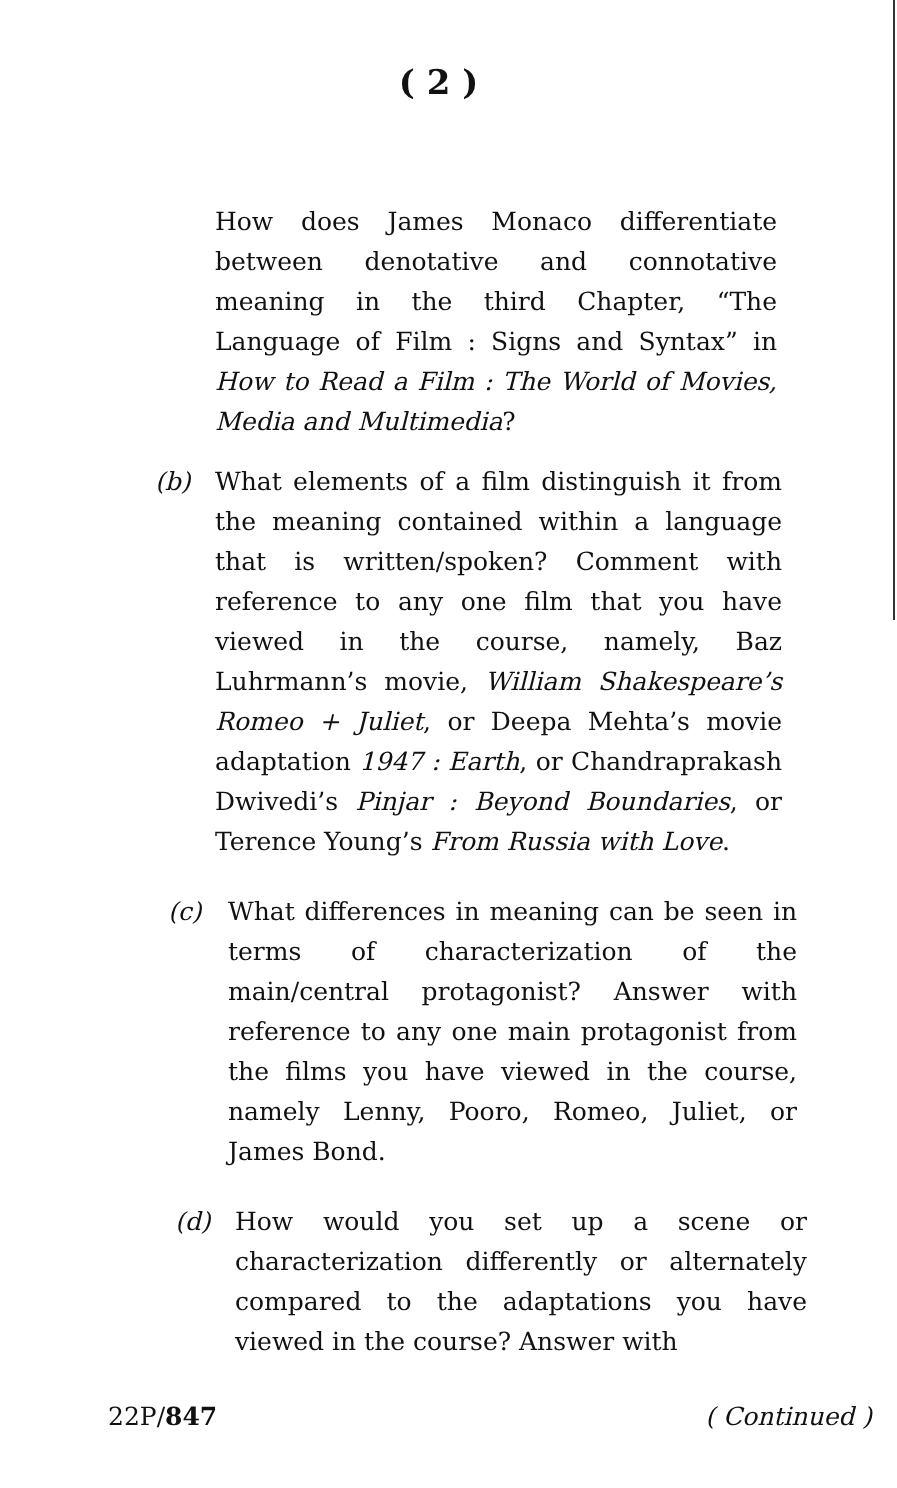( 2 )
How does James Monaco differentiate between denotative and connotative meaning in the third Chapter, “The Language of Film : Signs and Syntax” in How to Read a Film : The World of Movies, Media and Multimedia?
(b) What elements of a film distinguish it from the meaning contained within a language that is written/spoken? Comment with reference to any one film that you have viewed in the course, namely, Baz Luhrmann’s movie, William Shakespeare’s Romeo + Juliet, or Deepa Mehta’s movie adaptation 1947 : Earth, or Chandraprakash Dwivedi’s Pinjar : Beyond Boundaries, or Terence Young’s From Russia with Love.
(c) What differences in meaning can be seen in terms of characterization of the main/central protagonist? Answer with reference to any one main protagonist from the films you have viewed in the course, namely Lenny, Pooro, Romeo, Juliet, or James Bond.
(d) How would you set up a scene or characterization differently or alternately compared to the adaptations you have viewed in the course? Answer with
22P/847 ( Continued )